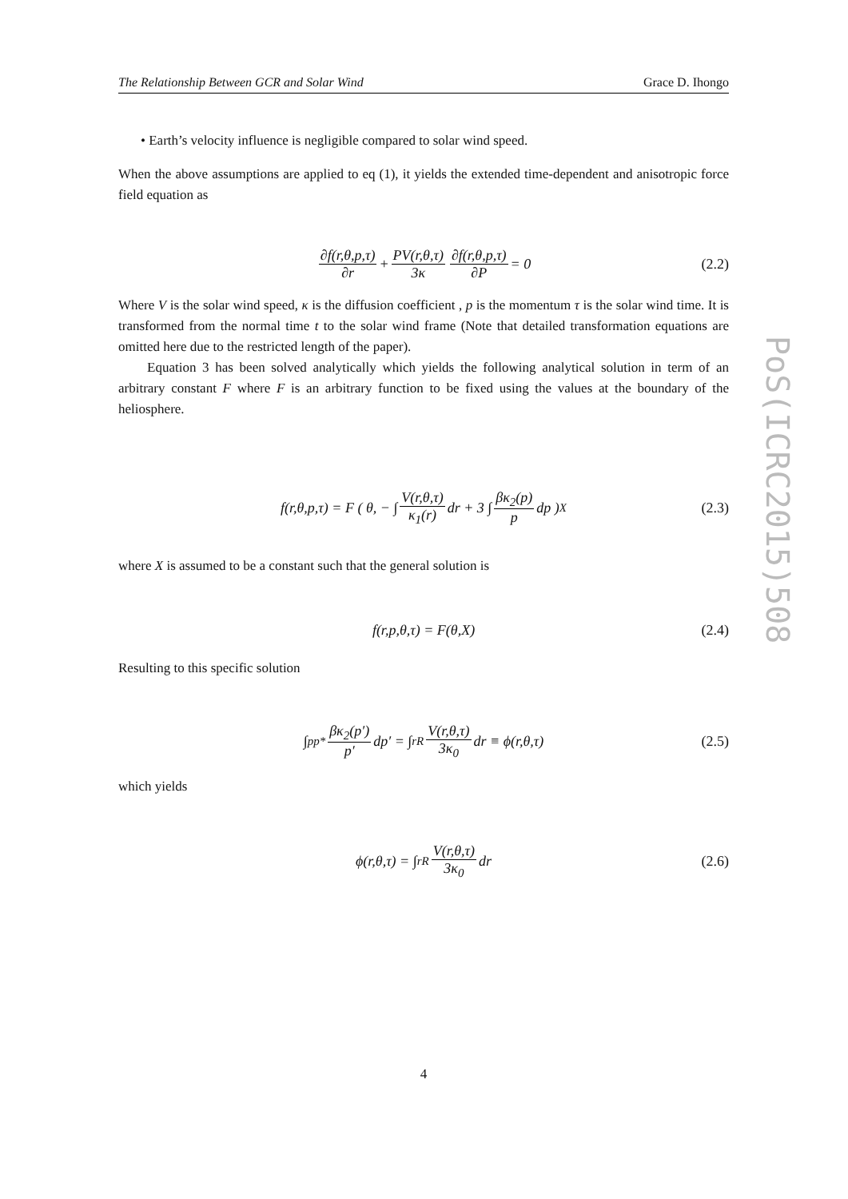The Relationship Between GCR and Solar Wind Grace D. Ihongo
• Earth’s velocity influence is negligible compared to solar wind speed.
When the above assumptions are applied to eq (1), it yields the extended time-dependent and anisotropic force field equation as
∂f(r,θ,p,τ) ∂r + PV(r,θ,τ) 3κ ∂f(r,θ,p,τ) ∂P = 0 (2.2)
Where V is the solar wind speed, κ is the diffusion coefficient , p is the momentum τ is the solar wind time. It is transformed from the normal time t to the solar wind frame (Note that detailed transformation equations are omitted here due to the restricted length of the paper).
Equation 3 has been solved analytically which yields the following analytical solution in term of an arbitrary constant F where F is an arbitrary function to be fixed using the values at the boundary of the heliosphere.
f(r,θ,p,τ) = F ( θ, − ∫ V(r,θ,τ) κ<sub>1</sub>(r) dr + 3 ∫ βκ<sub>2</sub>(p) p dp )<sub>X</sub> (2.3)
where X is assumed to be a constant such that the general solution is
f(r,p,θ,τ) = F(θ,X) (2.4)
Resulting to this specific solution
∫<sub>p</sub><sup>p*</sup> βκ<sub>2</sub>(p′) p′ dp′ = ∫<sub>r</sub><sup>R</sup> V(r,θ,τ) 3κ<sub>0</sub> dr ≡ ϕ(r,θ,τ) (2.5)
which yields
ϕ(r,θ,τ) = ∫<sub>r</sub><sup>R</sup> V(r,θ,τ) 3κ<sub>0</sub> dr (2.6)
4
PoS(ICRC2015)508